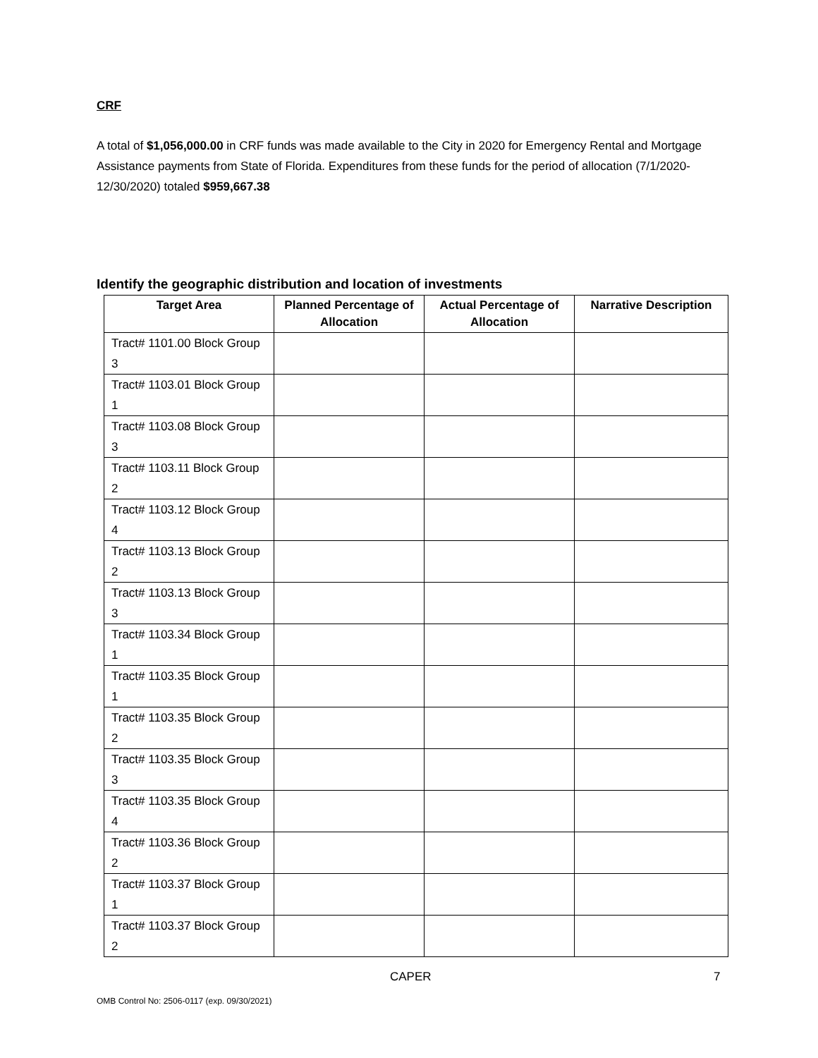CRF
A total of $1,056,000.00 in CRF funds was made available to the City in 2020 for Emergency Rental and Mortgage Assistance payments from State of Florida. Expenditures from these funds for the period of allocation (7/1/2020-12/30/2020) totaled $959,667.38
Identify the geographic distribution and location of investments
| Target Area | Planned Percentage of Allocation | Actual Percentage of Allocation | Narrative Description |
| --- | --- | --- | --- |
| Tract# 1101.00 Block Group 3 | | | |
| Tract# 1103.01 Block Group 1 | | | |
| Tract# 1103.08 Block Group 3 | | | |
| Tract# 1103.11 Block Group 2 | | | |
| Tract# 1103.12 Block Group 4 | | | |
| Tract# 1103.13 Block Group 2 | | | |
| Tract# 1103.13 Block Group 3 | | | |
| Tract# 1103.34 Block Group 1 | | | |
| Tract# 1103.35 Block Group 1 | | | |
| Tract# 1103.35 Block Group 2 | | | |
| Tract# 1103.35 Block Group 3 | | | |
| Tract# 1103.35 Block Group 4 | | | |
| Tract# 1103.36 Block Group 2 | | | |
| Tract# 1103.37 Block Group 1 | | | |
| Tract# 1103.37 Block Group 2 | | | |
CAPER 7
OMB Control No: 2506-0117 (exp. 09/30/2021)